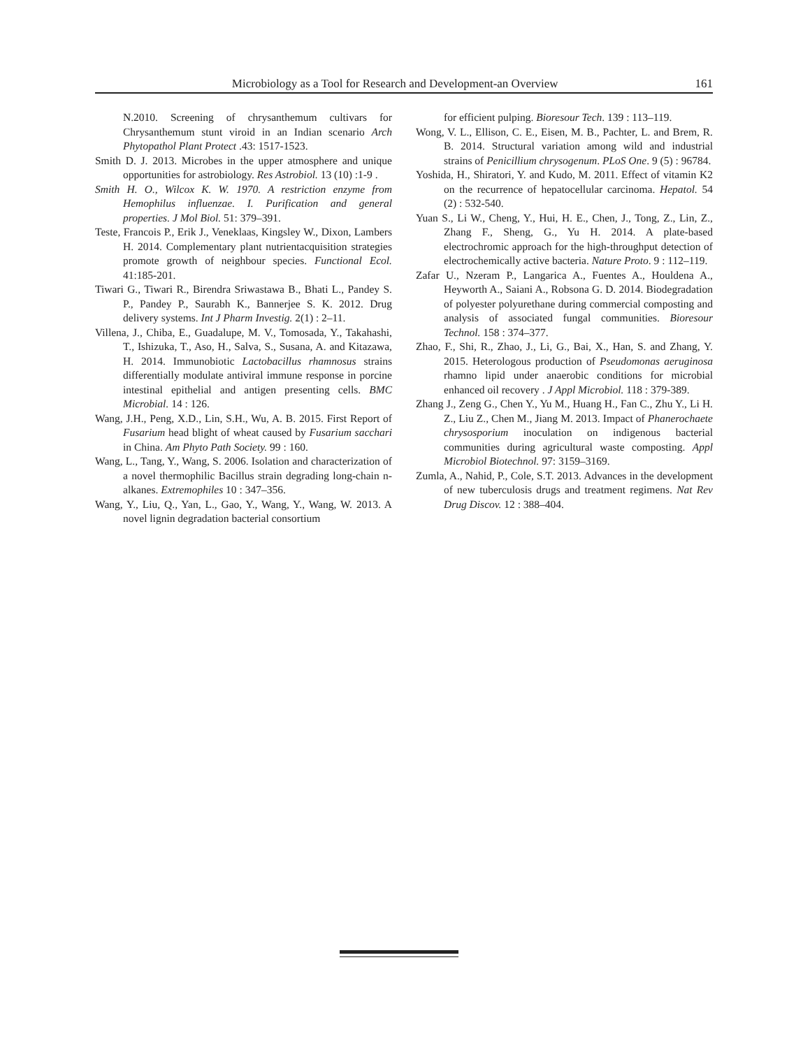Microbiology as a Tool for Research and Development-an Overview 161
N.2010. Screening of chrysanthemum cultivars for Chrysanthemum stunt viroid in an Indian scenario Arch Phytopathol Plant Protect .43: 1517-1523.
Smith D. J. 2013. Microbes in the upper atmosphere and unique opportunities for astrobiology. Res Astrobiol. 13 (10) :1-9 .
Smith H. O., Wilcox K. W. 1970. A restriction enzyme from Hemophilus influenzae. I. Purification and general properties. J Mol Biol. 51: 379–391.
Teste, Francois P., Erik J., Veneklaas, Kingsley W., Dixon, Lambers H. 2014. Complementary plant nutrientacquisition strategies promote growth of neighbour species. Functional Ecol. 41:185-201.
Tiwari G., Tiwari R., Birendra Sriwastawa B., Bhati L., Pandey S. P., Pandey P., Saurabh K., Bannerjee S. K. 2012. Drug delivery systems. Int J Pharm Investig. 2(1) : 2–11.
Villena, J., Chiba, E., Guadalupe, M. V., Tomosada, Y., Takahashi, T., Ishizuka, T., Aso, H., Salva, S., Susana, A. and Kitazawa, H. 2014. Immunobiotic Lactobacillus rhamnosus strains differentially modulate antiviral immune response in porcine intestinal epithelial and antigen presenting cells. BMC Microbial. 14 : 126.
Wang, J.H., Peng, X.D., Lin, S.H., Wu, A. B. 2015. First Report of Fusarium head blight of wheat caused by Fusarium sacchari in China. Am Phyto Path Society. 99 : 160.
Wang, L., Tang, Y., Wang, S. 2006. Isolation and characterization of a novel thermophilic Bacillus strain degrading long-chain n-alkanes. Extremophiles 10 : 347–356.
Wang, Y., Liu, Q., Yan, L., Gao, Y., Wang, Y., Wang, W. 2013. A novel lignin degradation bacterial consortium
for efficient pulping. Bioresour Tech. 139 : 113–119.
Wong, V. L., Ellison, C. E., Eisen, M. B., Pachter, L. and Brem, R. B. 2014. Structural variation among wild and industrial strains of Penicillium chrysogenum. PLoS One. 9 (5) : 96784.
Yoshida, H., Shiratori, Y. and Kudo, M. 2011. Effect of vitamin K2 on the recurrence of hepatocellular carcinoma. Hepatol. 54 (2) : 532-540.
Yuan S., Li W., Cheng, Y., Hui, H. E., Chen, J., Tong, Z., Lin, Z., Zhang F., Sheng, G., Yu H. 2014. A plate-based electrochromic approach for the high-throughput detection of electrochemically active bacteria. Nature Proto. 9 : 112–119.
Zafar U., Nzeram P., Langarica A., Fuentes A., Houldena A., Heyworth A., Saiani A., Robsona G. D. 2014. Biodegradation of polyester polyurethane during commercial composting and analysis of associated fungal communities. Bioresour Technol. 158 : 374–377.
Zhao, F., Shi, R., Zhao, J., Li, G., Bai, X., Han, S. and Zhang, Y. 2015. Heterologous production of Pseudomonas aeruginosa rhamno lipid under anaerobic conditions for microbial enhanced oil recovery . J Appl Microbiol. 118 : 379-389.
Zhang J., Zeng G., Chen Y., Yu M., Huang H., Fan C., Zhu Y., Li H. Z., Liu Z., Chen M., Jiang M. 2013. Impact of Phanerochaete chrysosporium inoculation on indigenous bacterial communities during agricultural waste composting. Appl Microbiol Biotechnol. 97: 3159–3169.
Zumla, A., Nahid, P., Cole, S.T. 2013. Advances in the development of new tuberculosis drugs and treatment regimens. Nat Rev Drug Discov. 12 : 388–404.